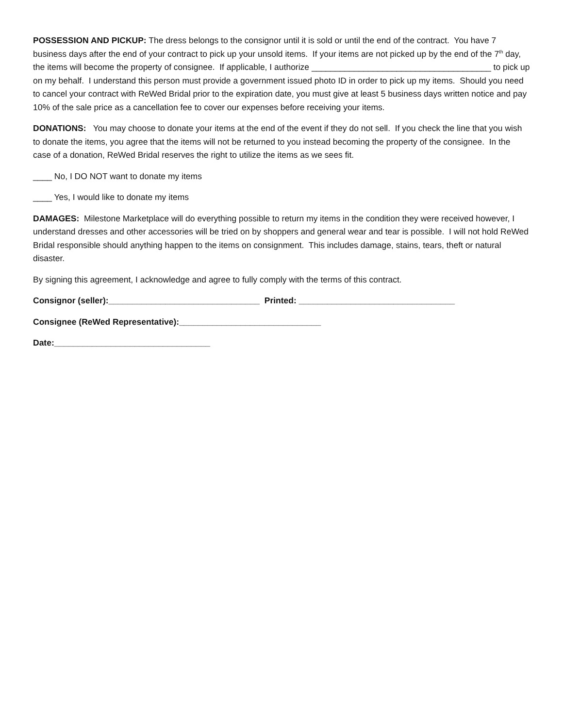POSSESSION AND PICKUP: The dress belongs to the consignor until it is sold or until the end of the contract. You have 7 business days after the end of your contract to pick up your unsold items. If your items are not picked up by the end of the 7<sup>th</sup> day, the items will become the property of consignee. If applicable, I authorize ______________________________________ to pick up on my behalf. I understand this person must provide a government issued photo ID in order to pick up my items. Should you need to cancel your contract with ReWed Bridal prior to the expiration date, you must give at least 5 business days written notice and pay 10% of the sale price as a cancellation fee to cover our expenses before receiving your items.
DONATIONS: You may choose to donate your items at the end of the event if they do not sell. If you check the line that you wish to donate the items, you agree that the items will not be returned to you instead becoming the property of the consignee. In the case of a donation, ReWed Bridal reserves the right to utilize the items as we sees fit.
____ No, I DO NOT want to donate my items
____ Yes, I would like to donate my items
DAMAGES: Milestone Marketplace will do everything possible to return my items in the condition they were received however, I understand dresses and other accessories will be tried on by shoppers and general wear and tear is possible. I will not hold ReWed Bridal responsible should anything happen to the items on consignment. This includes damage, stains, tears, theft or natural disaster.
By signing this agreement, I acknowledge and agree to fully comply with the terms of this contract.
Consignor (seller):________________________________ Printed: _________________________________
Consignee (ReWed Representative):______________________________
Date:_________________________________